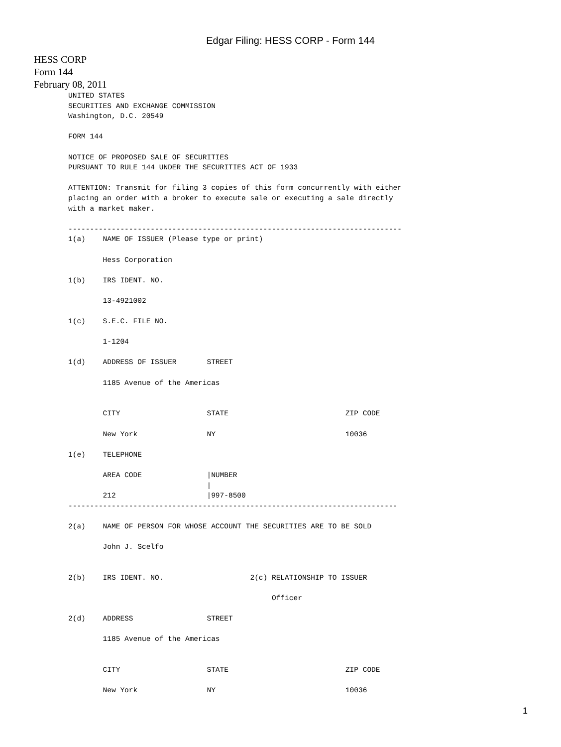Edgar Filing: HESS CORP - Form 144
HESS CORP
Form 144
February 08, 2011
UNITED STATES
SECURITIES AND EXCHANGE COMMISSION
Washington, D.C. 20549

FORM 144

NOTICE OF PROPOSED SALE OF SECURITIES
PURSUANT TO RULE 144 UNDER THE SECURITIES ACT OF 1933

ATTENTION: Transmit for filing 3 copies of this form concurrently with either
placing an order with a broker to execute sale or executing a sale directly
with a market maker.

-----------------------------------------------------------------------------
1(a)    NAME OF ISSUER (Please type or print)

        Hess Corporation

1(b)    IRS IDENT. NO.

        13-4921002

1(c)    S.E.C. FILE NO.

        1-1204

1(d)    ADDRESS OF ISSUER       STREET

        1185 Avenue of the Americas


        CITY                    STATE                           ZIP CODE

        New York                NY                              10036

1(e)    TELEPHONE

        AREA CODE               |NUMBER
                                |
        212                     |997-8500
----------------------------------------------------------------------------

2(a)    NAME OF PERSON FOR WHOSE ACCOUNT THE SECURITIES ARE TO BE SOLD

        John J. Scelfo


2(b)    IRS IDENT. NO.                    2(c) RELATIONSHIP TO ISSUER

                                               Officer

2(d)    ADDRESS                 STREET

        1185 Avenue of the Americas


        CITY                    STATE                           ZIP CODE

        New York                NY                              10036
1